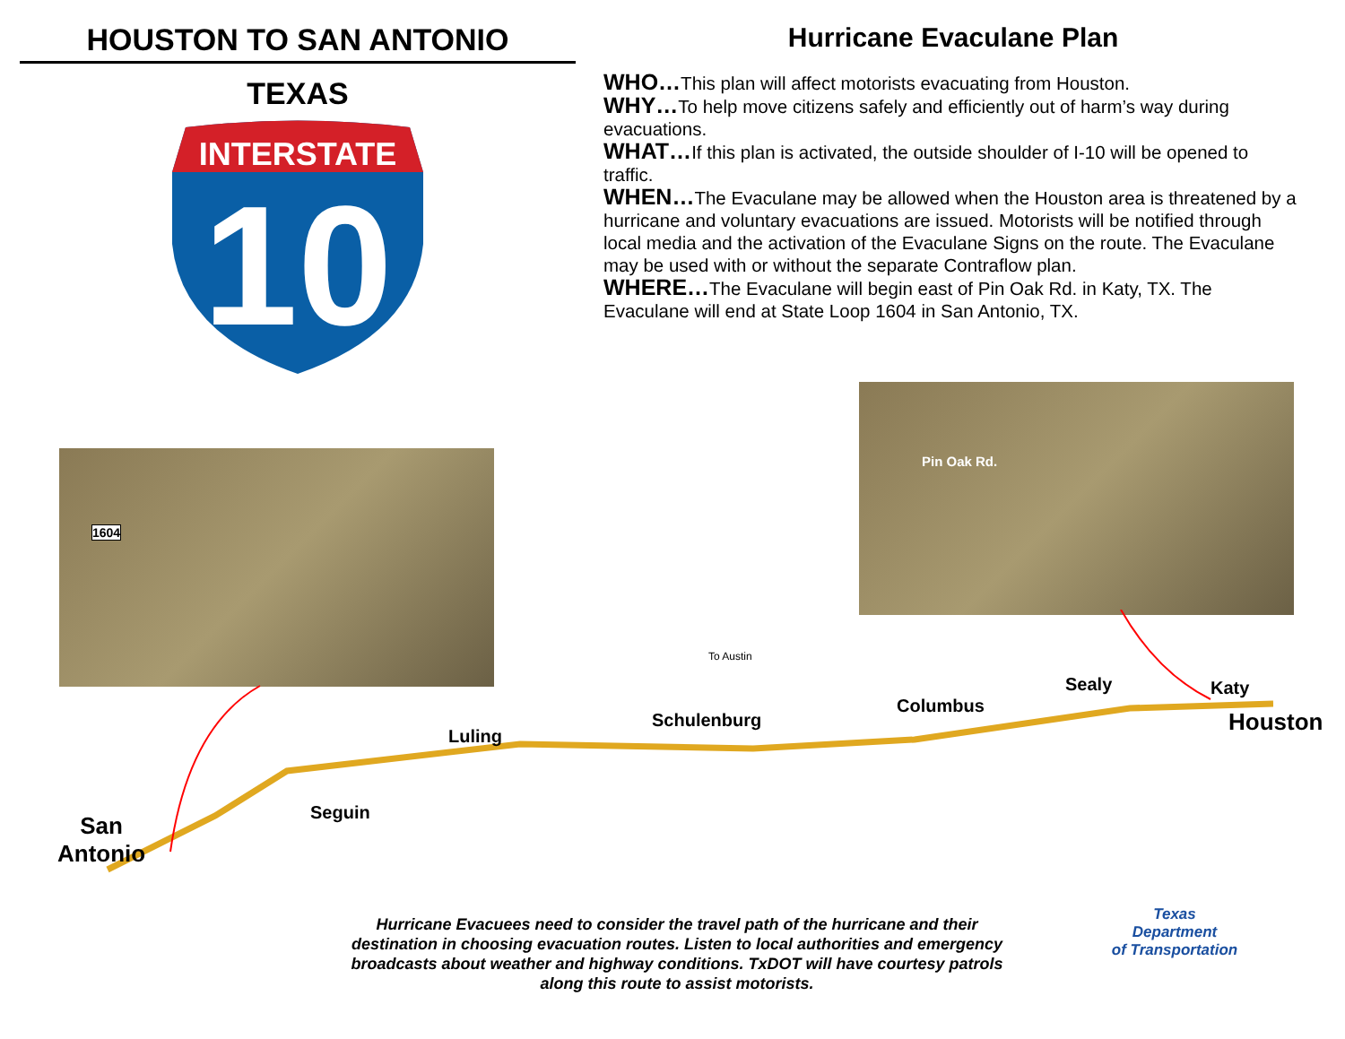HOUSTON TO SAN ANTONIO
TEXAS
INTERSTATE
10
Hurricane Evaculane Plan
WHO…This plan will affect motorists evacuating from Houston.
WHY…To help move citizens safely and efficiently out of harm’s way during evacuations.
WHAT…If this plan is activated, the outside shoulder of I-10 will be opened to traffic.
WHEN…The Evaculane may be allowed when the Houston area is threatened by a hurricane and voluntary evacuations are issued. Motorists will be notified through local media and the activation of the Evaculane Signs on the route. The Evaculane may be used with or without the separate Contraflow plan.
WHERE…The Evaculane will begin east of Pin Oak Rd. in Katy, TX. The Evaculane will end at State Loop 1604 in San Antonio, TX.
1604
Pin Oak Rd.
To Austin
Sealy Katy
Columbus
Houston
Schulenburg
Luling
Seguin
San
Antonio
Hurricane Evacuees need to consider the travel path of the hurricane and their destination in choosing evacuation routes. Listen to local authorities and emergency broadcasts about weather and highway conditions. TxDOT will have courtesy patrols along this route to assist motorists.
Texas
Department
of Transportation